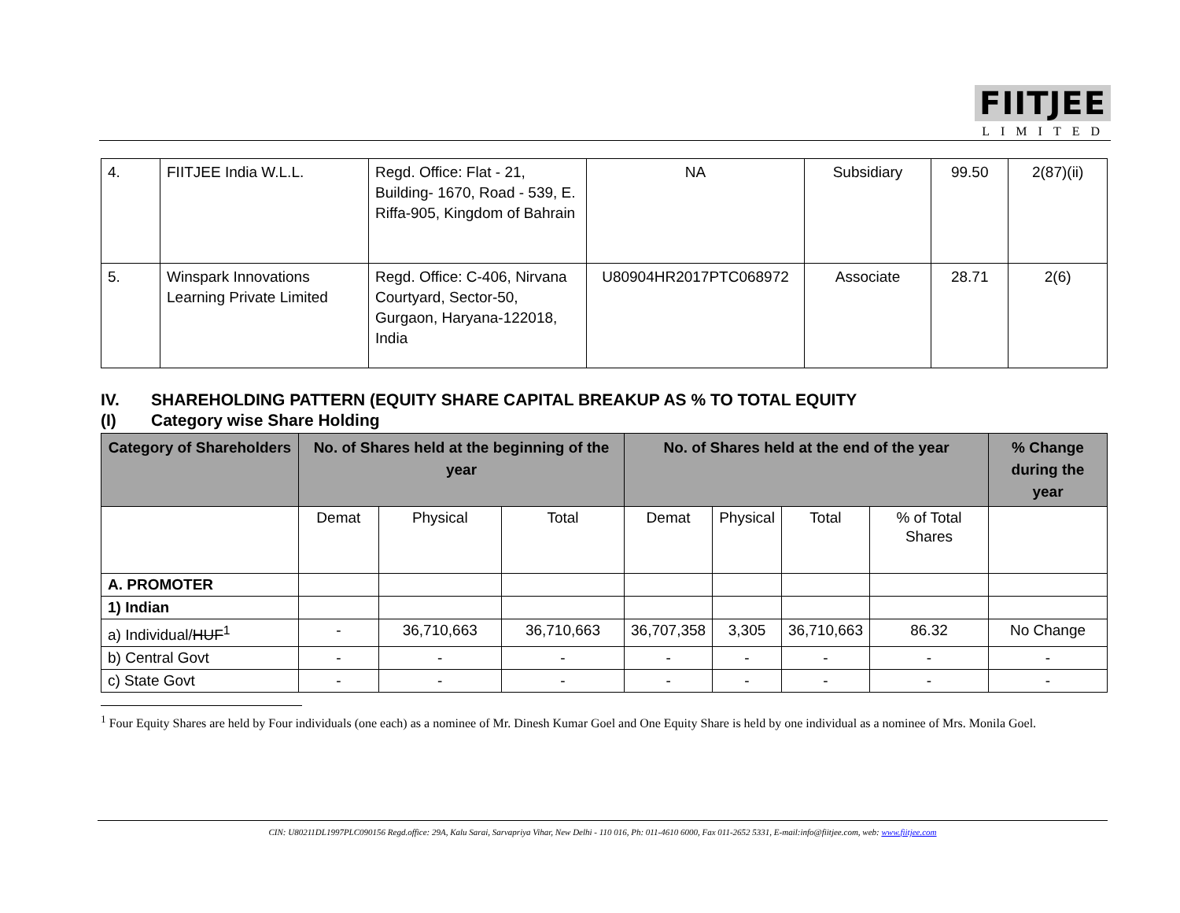FIITJEE
LIMITED
| 4. | FIITJEE India W.L.L. | Regd. Office: Flat - 21, Building- 1670, Road - 539, E. Riffa-905, Kingdom of Bahrain | NA | Subsidiary | 99.50 | 2(87)(ii) |
| 5. | Winspark Innovations Learning Private Limited | Regd. Office: C-406, Nirvana Courtyard, Sector-50, Gurgaon, Haryana-122018, India | U80904HR2017PTC068972 | Associate | 28.71 | 2(6) |
IV. SHAREHOLDING PATTERN (EQUITY SHARE CAPITAL BREAKUP AS % TO TOTAL EQUITY
(I) Category wise Share Holding
| Category of Shareholders | No. of Shares held at the beginning of the year | | | No. of Shares held at the end of the year | | | | % Change during the year |
| --- | --- | --- | --- | --- | --- | --- | --- | --- |
| | Demat | Physical | Total | Demat | Physical | Total | % of Total Shares | |
| A. PROMOTER | | | | | | | | |
| 1) Indian | | | | | | | | |
| a) Individual/ HUF<sup>1</sup> | - | 36,710,663 | 36,710,663 | 36,707,358 | 3,305 | 36,710,663 | 86.32 | No Change |
| b) Central Govt | - | - | - | - | - | - | - | - |
| c) State Govt | - | - | - | - | - | - | - | - |
<sup>1</sup> Four Equity Shares are held by Four individuals (one each) as a nominee of Mr. Dinesh Kumar Goel and One Equity Share is held by one individual as a nominee of Mrs. Monila Goel.
CIN: U80211DL1997PLC090156 Regd.office: 29A, Kalu Sarai, Sarvapriya Vihar, New Delhi - 110 016, Ph: 011-4610 6000, Fax 011-2652 5331, E-mail:info@fiitjee.com, web: www.fiitjee.com